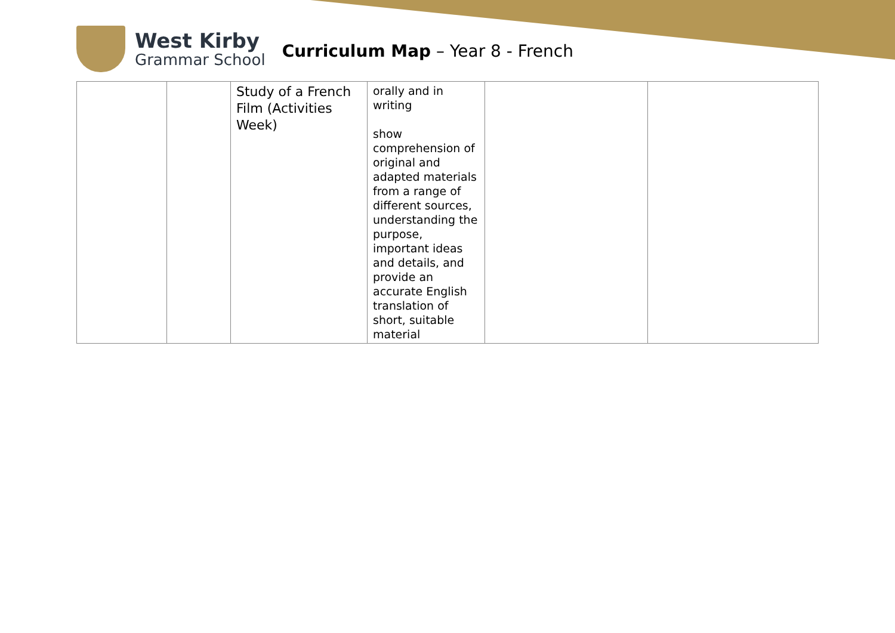West Kirby
Grammar School
Curriculum Map – Year 8 - French
| | | Study of a French Film (Activities Week) | orally and in writing show comprehension of original and adapted materials from a range of different sources, understanding the purpose, important ideas and details, and provide an accurate English translation of short, suitable material | | |